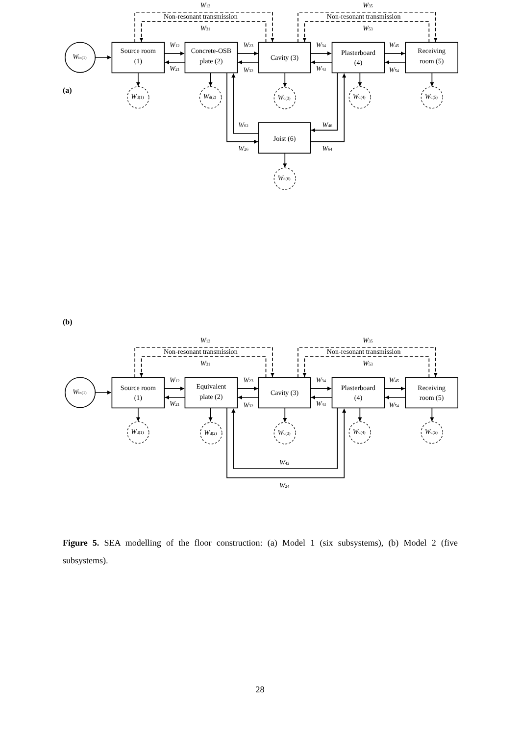(a)
Win(1)
Source room
(1)
Concrete-OSB
plate (2)
Cavity (3)
Plasterboard
(4)
Receiving
room (5)
Joist (6)
Non-resonant transmission
Non-resonant transmission
W13
W31
W35
W53
W12
W21
W23
W32
W34
W43
W45
W54
Wd(1)
Wd(2)
Wd(3)
Wd(4)
Wd(5)
Wd(6)
W62
W26
W46
W64
(b)
Win(1)
Source room
(1)
Equivalent
plate (2)
Cavity (3)
Plasterboard
(4)
Receiving
room (5)
Non-resonant transmission
Non-resonant transmission
W13
W31
W35
W53
W12
W21
W23
W32
W34
W43
W45
W54
Wd(1)
Wd(2)
Wd(3)
Wd(4)
Wd(5)
W42
W24
Figure 5. SEA modelling of the floor construction: (a) Model 1 (six subsystems), (b) Model 2 (five subsystems).
28